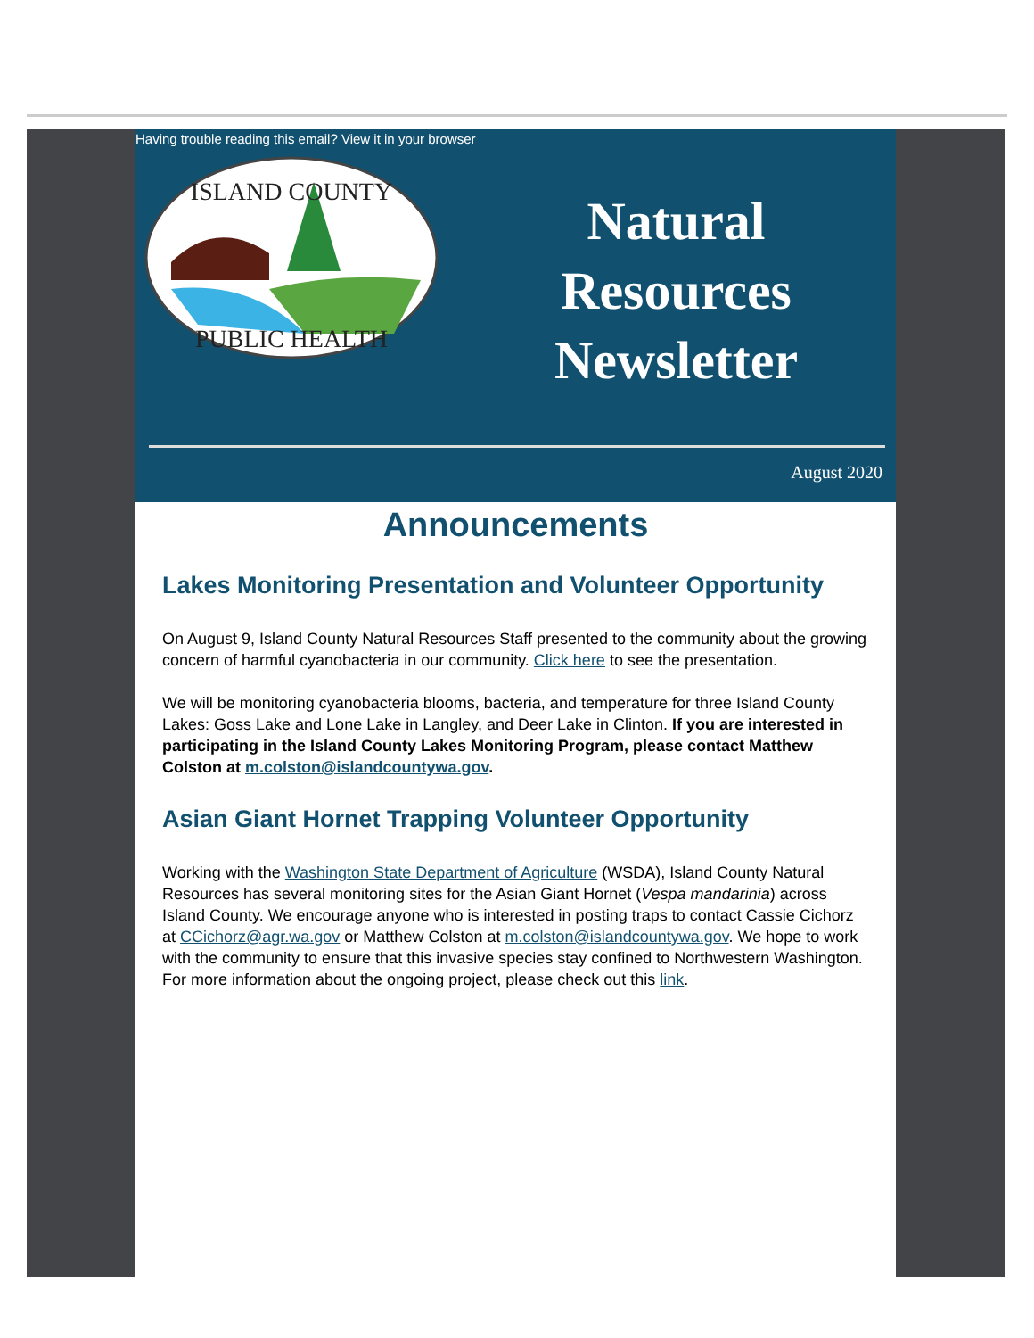Having trouble reading this email? View it in your browser
ISLAND COUNTY
PUBLIC HEALTH
Natural
Resources
Newsletter
August 2020
Announcements
Lakes Monitoring Presentation and Volunteer Opportunity
On August 9, Island County Natural Resources Staff presented to the community about the growing concern of harmful cyanobacteria in our community. Click here to see the presentation.
We will be monitoring cyanobacteria blooms, bacteria, and temperature for three Island County Lakes: Goss Lake and Lone Lake in Langley, and Deer Lake in Clinton. If you are interested in participating in the Island County Lakes Monitoring Program, please contact Matthew Colston at m.colston@islandcountywa.gov.
Asian Giant Hornet Trapping Volunteer Opportunity
Working with the Washington State Department of Agriculture (WSDA), Island County Natural Resources has several monitoring sites for the Asian Giant Hornet (Vespa mandarinia) across Island County. We encourage anyone who is interested in posting traps to contact Cassie Cichorz at CCichorz@agr.wa.gov or Matthew Colston at m.colston@islandcountywa.gov. We hope to work with the community to ensure that this invasive species stay confined to Northwestern Washington. For more information about the ongoing project, please check out this link.